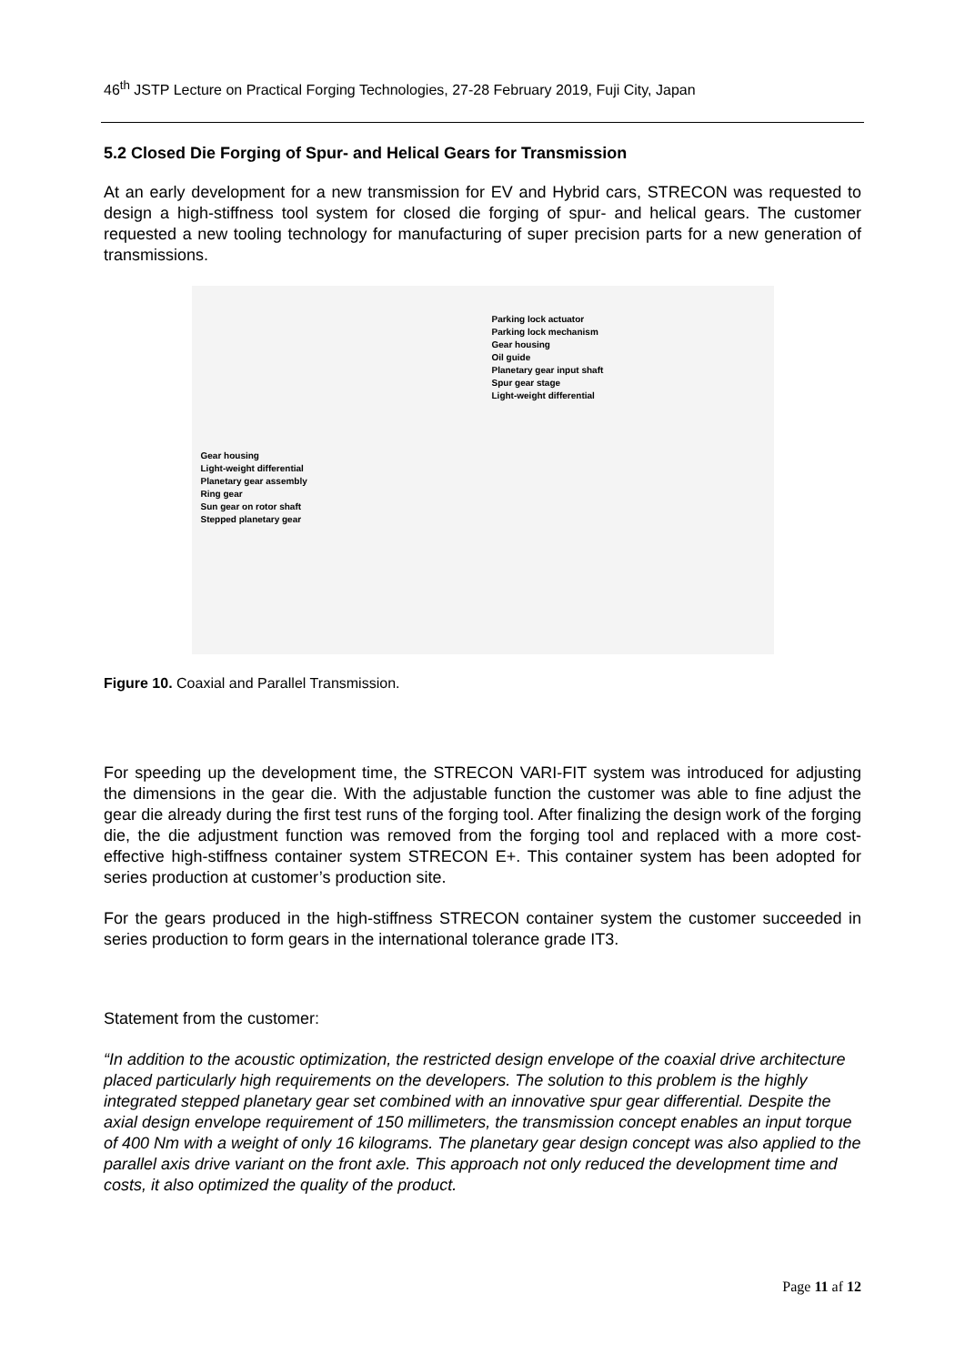46<sup>th</sup> JSTP Lecture on Practical Forging Technologies, 27-28 February 2019, Fuji City, Japan
5.2 Closed Die Forging of Spur- and Helical Gears for Transmission
At an early development for a new transmission for EV and Hybrid cars, STRECON was requested to design a high-stiffness tool system for closed die forging of spur- and helical gears. The customer requested a new tooling technology for manufacturing of super precision parts for a new generation of transmissions.
Gear housing
Light-weight differential
Planetary gear assembly
Ring gear
Sun gear on rotor shaft
Stepped planetary gear
Parking lock actuator
Parking lock mechanism
Gear housing
Oil guide
Planetary gear input shaft
Spur gear stage
Light-weight differential
Figure 10. Coaxial and Parallel Transmission.
For speeding up the development time, the STRECON VARI-FIT system was introduced for adjusting the dimensions in the gear die. With the adjustable function the customer was able to fine adjust the gear die already during the first test runs of the forging tool. After finalizing the design work of the forging die, the die adjustment function was removed from the forging tool and replaced with a more cost-effective high-stiffness container system STRECON E+. This container system has been adopted for series production at customer’s production site.
For the gears produced in the high-stiffness STRECON container system the customer succeeded in series production to form gears in the international tolerance grade IT3.
Statement from the customer:
“In addition to the acoustic optimization, the restricted design envelope of the coaxial drive architecture placed particularly high requirements on the developers. The solution to this problem is the highly integrated stepped planetary gear set combined with an innovative spur gear differential. Despite the axial design envelope requirement of 150 millimeters, the transmission concept enables an input torque of 400 Nm with a weight of only 16 kilograms. The planetary gear design concept was also applied to the parallel axis drive variant on the front axle. This approach not only reduced the development time and costs, it also optimized the quality of the product.
Page 11 af 12